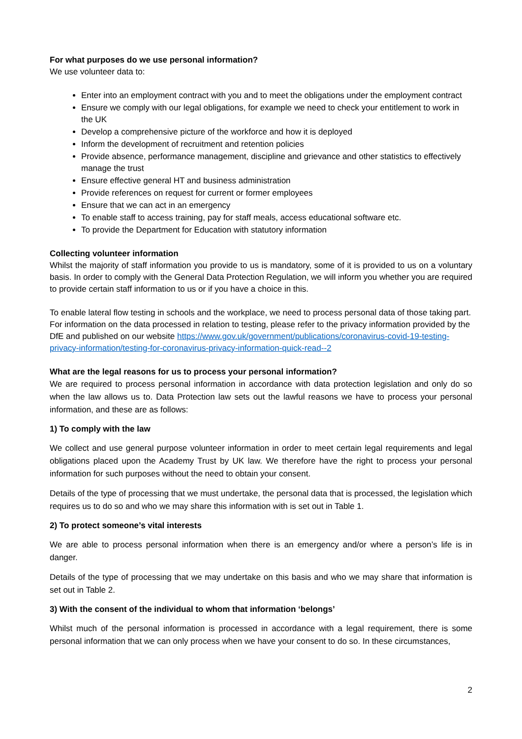For what purposes do we use personal information?
We use volunteer data to:
Enter into an employment contract with you and to meet the obligations under the employment contract
Ensure we comply with our legal obligations, for example we need to check your entitlement to work in the UK
Develop a comprehensive picture of the workforce and how it is deployed
Inform the development of recruitment and retention policies
Provide absence, performance management, discipline and grievance and other statistics to effectively manage the trust
Ensure effective general HT and business administration
Provide references on request for current or former employees
Ensure that we can act in an emergency
To enable staff to access training, pay for staff meals, access educational software etc.
To provide the Department for Education with statutory information
Collecting volunteer information
Whilst the majority of staff information you provide to us is mandatory, some of it is provided to us on a voluntary basis. In order to comply with the General Data Protection Regulation, we will inform you whether you are required to provide certain staff information to us or if you have a choice in this.
To enable lateral flow testing in schools and the workplace, we need to process personal data of those taking part. For information on the data processed in relation to testing, please refer to the privacy information provided by the DfE and published on our website https://www.gov.uk/government/publications/coronavirus-covid-19-testing-privacy-information/testing-for-coronavirus-privacy-information-quick-read--2
What are the legal reasons for us to process your personal information?
We are required to process personal information in accordance with data protection legislation and only do so when the law allows us to. Data Protection law sets out the lawful reasons we have to process your personal information, and these are as follows:
1) To comply with the law
We collect and use general purpose volunteer information in order to meet certain legal requirements and legal obligations placed upon the Academy Trust by UK law. We therefore have the right to process your personal information for such purposes without the need to obtain your consent.
Details of the type of processing that we must undertake, the personal data that is processed, the legislation which requires us to do so and who we may share this information with is set out in Table 1.
2) To protect someone’s vital interests
We are able to process personal information when there is an emergency and/or where a person’s life is in danger.
Details of the type of processing that we may undertake on this basis and who we may share that information is set out in Table 2.
3) With the consent of the individual to whom that information ‘belongs’
Whilst much of the personal information is processed in accordance with a legal requirement, there is some personal information that we can only process when we have your consent to do so. In these circumstances,
2